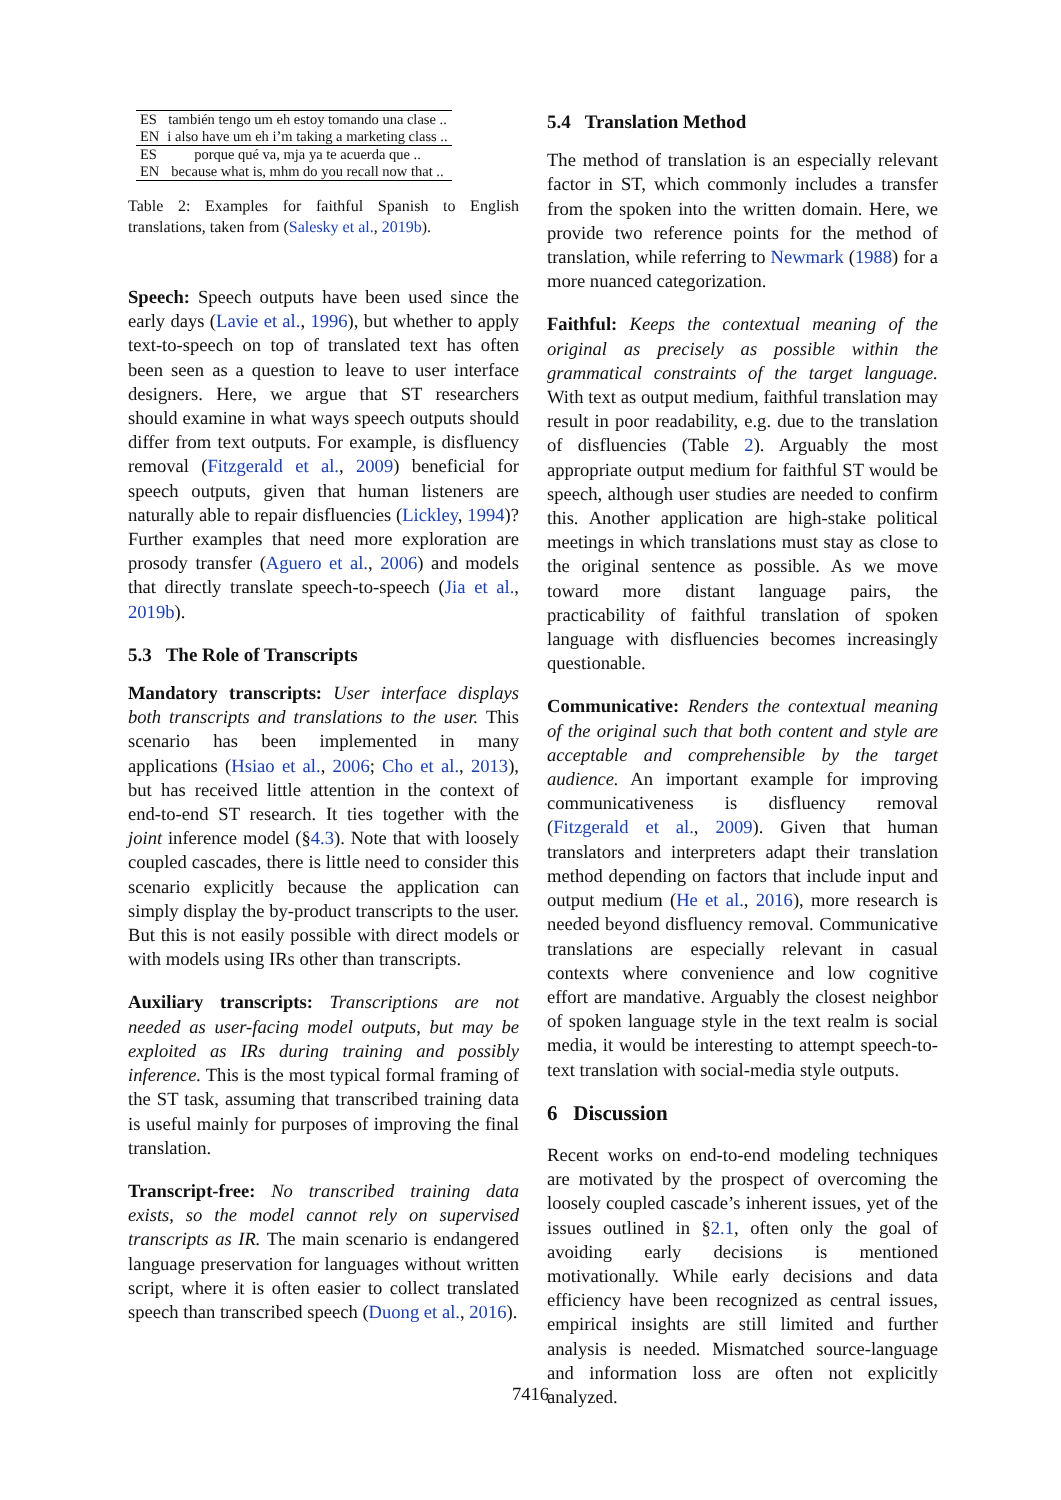| ES | también tengo um eh estoy tomando una clase .. |
| EN | i also have um eh i’m taking a marketing class .. |
| ES | porque qué va, mja ya te acuerda que .. |
| EN | because what is, mhm do you recall now that .. |
Table 2: Examples for faithful Spanish to English translations, taken from (Salesky et al., 2019b).
Speech: Speech outputs have been used since the early days (Lavie et al., 1996), but whether to apply text-to-speech on top of translated text has often been seen as a question to leave to user interface designers. Here, we argue that ST researchers should examine in what ways speech outputs should differ from text outputs. For example, is disfluency removal (Fitzgerald et al., 2009) beneficial for speech outputs, given that human listeners are naturally able to repair disfluencies (Lickley, 1994)? Further examples that need more exploration are prosody transfer (Aguero et al., 2006) and models that directly translate speech-to-speech (Jia et al., 2019b).
5.3 The Role of Transcripts
Mandatory transcripts: User interface displays both transcripts and translations to the user. This scenario has been implemented in many applications (Hsiao et al., 2006; Cho et al., 2013), but has received little attention in the context of end-to-end ST research. It ties together with the joint inference model (§4.3). Note that with loosely coupled cascades, there is little need to consider this scenario explicitly because the application can simply display the by-product transcripts to the user. But this is not easily possible with direct models or with models using IRs other than transcripts.
Auxiliary transcripts: Transcriptions are not needed as user-facing model outputs, but may be exploited as IRs during training and possibly inference. This is the most typical formal framing of the ST task, assuming that transcribed training data is useful mainly for purposes of improving the final translation.
Transcript-free: No transcribed training data exists, so the model cannot rely on supervised transcripts as IR. The main scenario is endangered language preservation for languages without written script, where it is often easier to collect translated speech than transcribed speech (Duong et al., 2016).
5.4 Translation Method
The method of translation is an especially relevant factor in ST, which commonly includes a transfer from the spoken into the written domain. Here, we provide two reference points for the method of translation, while referring to Newmark (1988) for a more nuanced categorization.
Faithful: Keeps the contextual meaning of the original as precisely as possible within the grammatical constraints of the target language. With text as output medium, faithful translation may result in poor readability, e.g. due to the translation of disfluencies (Table 2). Arguably the most appropriate output medium for faithful ST would be speech, although user studies are needed to confirm this. Another application are high-stake political meetings in which translations must stay as close to the original sentence as possible. As we move toward more distant language pairs, the practicability of faithful translation of spoken language with disfluencies becomes increasingly questionable.
Communicative: Renders the contextual meaning of the original such that both content and style are acceptable and comprehensible by the target audience. An important example for improving communicativeness is disfluency removal (Fitzgerald et al., 2009). Given that human translators and interpreters adapt their translation method depending on factors that include input and output medium (He et al., 2016), more research is needed beyond disfluency removal. Communicative translations are especially relevant in casual contexts where convenience and low cognitive effort are mandative. Arguably the closest neighbor of spoken language style in the text realm is social media, it would be interesting to attempt speech-to-text translation with social-media style outputs.
6 Discussion
Recent works on end-to-end modeling techniques are motivated by the prospect of overcoming the loosely coupled cascade’s inherent issues, yet of the issues outlined in §2.1, often only the goal of avoiding early decisions is mentioned motivationally. While early decisions and data efficiency have been recognized as central issues, empirical insights are still limited and further analysis is needed. Mismatched source-language and information loss are often not explicitly analyzed.
7416